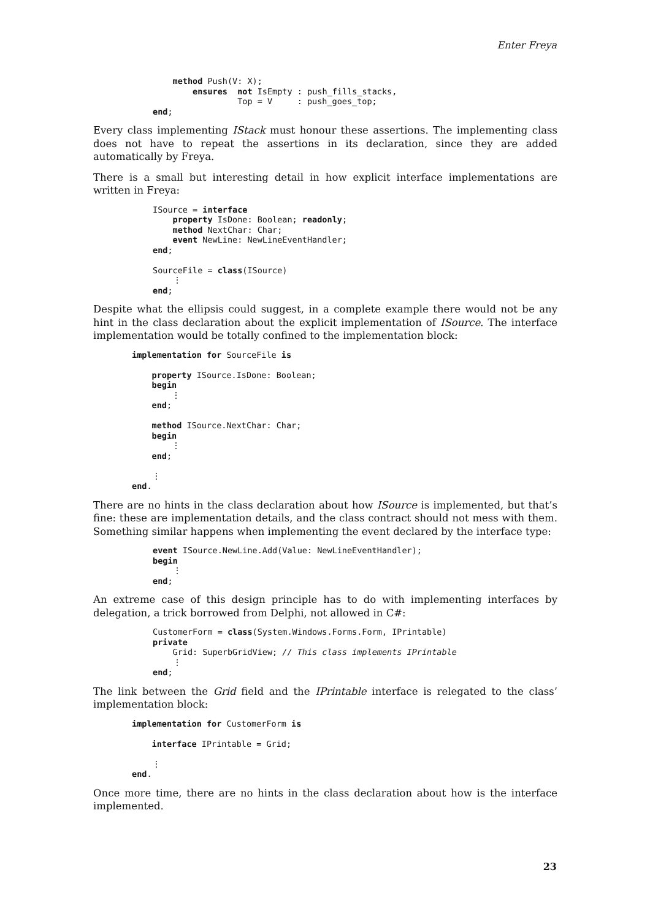Enter Freya
    method Push(V: X);
        ensures  not IsEmpty : push_fills_stacks,
                 Top = V     : push_goes_top;
end;
Every class implementing IStack must honour these assertions. The implementing class does not have to repeat the assertions in its declaration, since they are added automatically by Freya.
There is a small but interesting detail in how explicit interface implementations are written in Freya:
ISource = interface
    property IsDone: Boolean; readonly;
    method NextChar: Char;
    event NewLine: NewLineEventHandler;
end;

SourceFile = class(ISource)
    ⋮
end;
Despite what the ellipsis could suggest, in a complete example there would not be any hint in the class declaration about the explicit implementation of ISource. The interface implementation would be totally confined to the implementation block:
implementation for SourceFile is

    property ISource.IsDone: Boolean;
    begin
        ⋮
    end;

    method ISource.NextChar: Char;
    begin
        ⋮
    end;

    ⋮
end.
There are no hints in the class declaration about how ISource is implemented, but that’s fine: these are implementation details, and the class contract should not mess with them. Something similar happens when implementing the event declared by the interface type:
event ISource.NewLine.Add(Value: NewLineEventHandler);
begin
    ⋮
end;
An extreme case of this design principle has to do with implementing interfaces by delegation, a trick borrowed from Delphi, not allowed in C#:
CustomerForm = class(System.Windows.Forms.Form, IPrintable)
private
    Grid: SuperbGridView; // This class implements IPrintable
    ⋮
end;
The link between the Grid field and the IPrintable interface is relegated to the class’ implementation block:
implementation for CustomerForm is

    interface IPrintable = Grid;

    ⋮
end.
Once more time, there are no hints in the class declaration about how is the interface implemented.
23